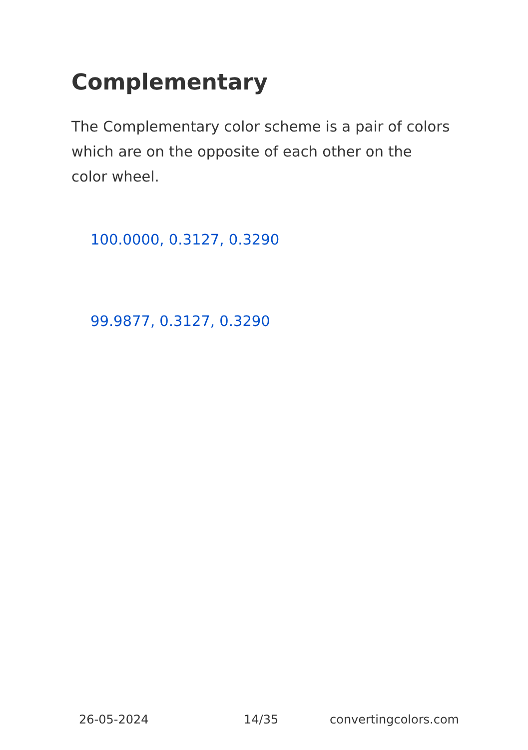Complementary
The Complementary color scheme is a pair of colors which are on the opposite of each other on the color wheel.
100.0000, 0.3127, 0.3290
99.9877, 0.3127, 0.3290
26-05-2024 14/35 convertingcolors.com